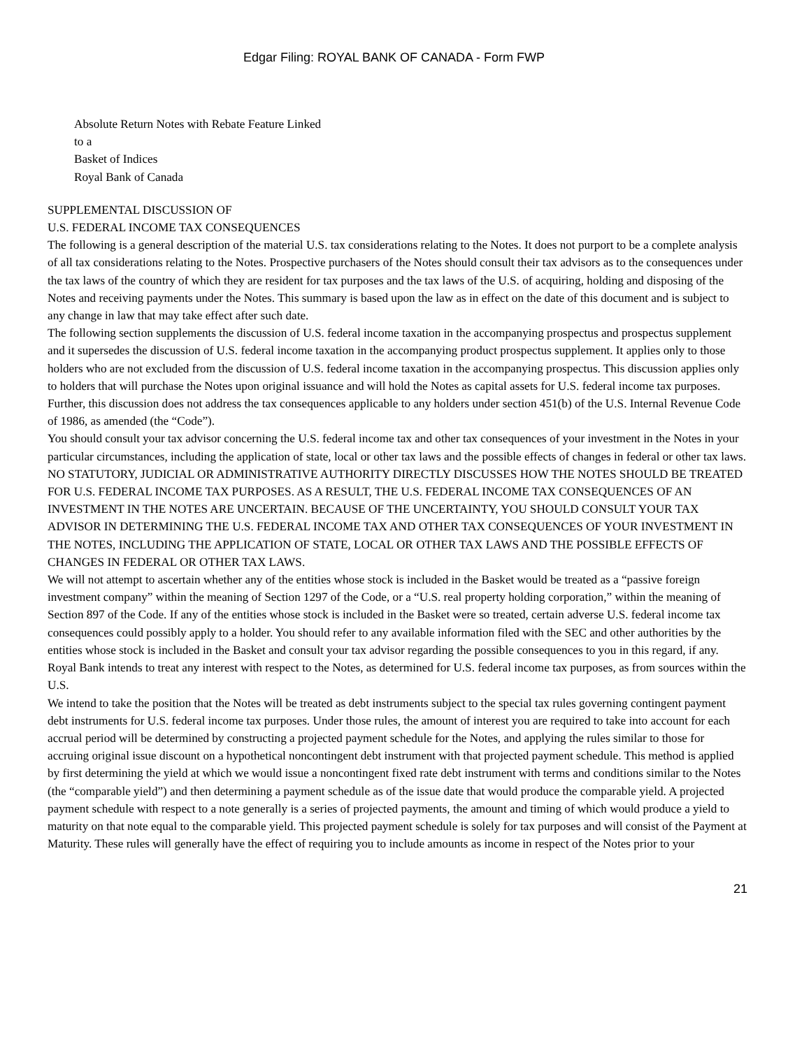Edgar Filing: ROYAL BANK OF CANADA - Form FWP
Absolute Return Notes with Rebate Feature Linked
to a
Basket of Indices
Royal Bank of Canada
SUPPLEMENTAL DISCUSSION OF
U.S. FEDERAL INCOME TAX CONSEQUENCES
The following is a general description of the material U.S. tax considerations relating to the Notes. It does not purport to be a complete analysis of all tax considerations relating to the Notes. Prospective purchasers of the Notes should consult their tax advisors as to the consequences under the tax laws of the country of which they are resident for tax purposes and the tax laws of the U.S. of acquiring, holding and disposing of the Notes and receiving payments under the Notes. This summary is based upon the law as in effect on the date of this document and is subject to any change in law that may take effect after such date.
The following section supplements the discussion of U.S. federal income taxation in the accompanying prospectus and prospectus supplement and it supersedes the discussion of U.S. federal income taxation in the accompanying product prospectus supplement. It applies only to those holders who are not excluded from the discussion of U.S. federal income taxation in the accompanying prospectus. This discussion applies only to holders that will purchase the Notes upon original issuance and will hold the Notes as capital assets for U.S. federal income tax purposes. Further, this discussion does not address the tax consequences applicable to any holders under section 451(b) of the U.S. Internal Revenue Code of 1986, as amended (the “Code”).
You should consult your tax advisor concerning the U.S. federal income tax and other tax consequences of your investment in the Notes in your particular circumstances, including the application of state, local or other tax laws and the possible effects of changes in federal or other tax laws.
NO STATUTORY, JUDICIAL OR ADMINISTRATIVE AUTHORITY DIRECTLY DISCUSSES HOW THE NOTES SHOULD BE TREATED FOR U.S. FEDERAL INCOME TAX PURPOSES. AS A RESULT, THE U.S. FEDERAL INCOME TAX CONSEQUENCES OF AN INVESTMENT IN THE NOTES ARE UNCERTAIN. BECAUSE OF THE UNCERTAINTY, YOU SHOULD CONSULT YOUR TAX ADVISOR IN DETERMINING THE U.S. FEDERAL INCOME TAX AND OTHER TAX CONSEQUENCES OF YOUR INVESTMENT IN THE NOTES, INCLUDING THE APPLICATION OF STATE, LOCAL OR OTHER TAX LAWS AND THE POSSIBLE EFFECTS OF CHANGES IN FEDERAL OR OTHER TAX LAWS.
We will not attempt to ascertain whether any of the entities whose stock is included in the Basket would be treated as a “passive foreign investment company” within the meaning of Section 1297 of the Code, or a “U.S. real property holding corporation,” within the meaning of Section 897 of the Code. If any of the entities whose stock is included in the Basket were so treated, certain adverse U.S. federal income tax consequences could possibly apply to a holder. You should refer to any available information filed with the SEC and other authorities by the entities whose stock is included in the Basket and consult your tax advisor regarding the possible consequences to you in this regard, if any.
Royal Bank intends to treat any interest with respect to the Notes, as determined for U.S. federal income tax purposes, as from sources within the U.S.
We intend to take the position that the Notes will be treated as debt instruments subject to the special tax rules governing contingent payment debt instruments for U.S. federal income tax purposes. Under those rules, the amount of interest you are required to take into account for each accrual period will be determined by constructing a projected payment schedule for the Notes, and applying the rules similar to those for accruing original issue discount on a hypothetical noncontingent debt instrument with that projected payment schedule. This method is applied by first determining the yield at which we would issue a noncontingent fixed rate debt instrument with terms and conditions similar to the Notes (the “comparable yield”) and then determining a payment schedule as of the issue date that would produce the comparable yield. A projected payment schedule with respect to a note generally is a series of projected payments, the amount and timing of which would produce a yield to maturity on that note equal to the comparable yield. This projected payment schedule is solely for tax purposes and will consist of the Payment at Maturity. These rules will generally have the effect of requiring you to include amounts as income in respect of the Notes prior to your
21